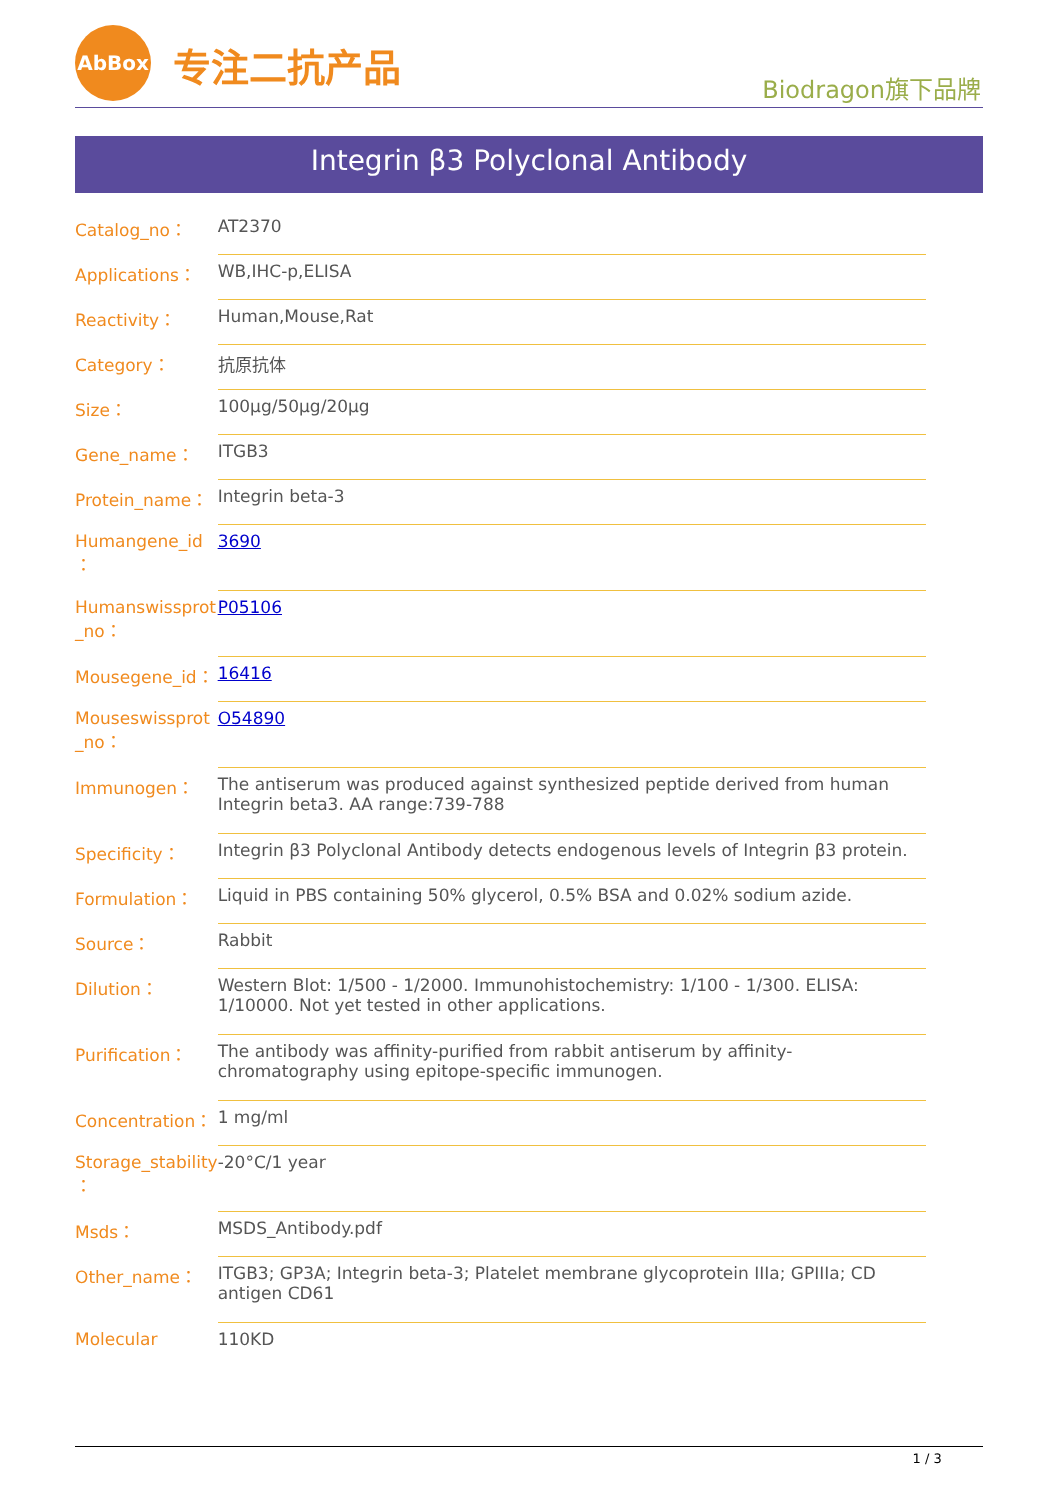AbBox
专注二抗产品
Biodragon旗下品牌
Integrin β3 Polyclonal Antibody
| Catalog_no： | AT2370 |
| Applications： | WB,IHC-p,ELISA |
| Reactivity： | Human,Mouse,Rat |
| Category： | 抗原抗体 |
| Size： | 100μg/50μg/20μg |
| Gene_name： | ITGB3 |
| Protein_name： | Integrin beta-3 |
| Humangene_id ： | 3690 |
| Humanswissprot _no： | P05106 |
| Mousegene_id： | 16416 |
| Mouseswissprot _no： | O54890 |
| Immunogen： | The antiserum was produced against synthesized peptide derived from human Integrin beta3. AA range:739-788 |
| Specificity： | Integrin β3 Polyclonal Antibody detects endogenous levels of Integrin β3 protein. |
| Formulation： | Liquid in PBS containing 50% glycerol, 0.5% BSA and 0.02% sodium azide. |
| Source： | Rabbit |
| Dilution： | Western Blot: 1/500 - 1/2000. Immunohistochemistry: 1/100 - 1/300. ELISA: 1/10000. Not yet tested in other applications. |
| Purification： | The antibody was affinity-purified from rabbit antiserum by affinity-chromatography using epitope-specific immunogen. |
| Concentration： | 1 mg/ml |
| Storage_stability ： | -20°C/1 year |
| Msds： | MSDS_Antibody.pdf |
| Other_name： | ITGB3; GP3A; Integrin beta-3; Platelet membrane glycoprotein IIIa; GPIIIa; CD antigen CD61 |
| Molecular | 110KD |
1 / 3